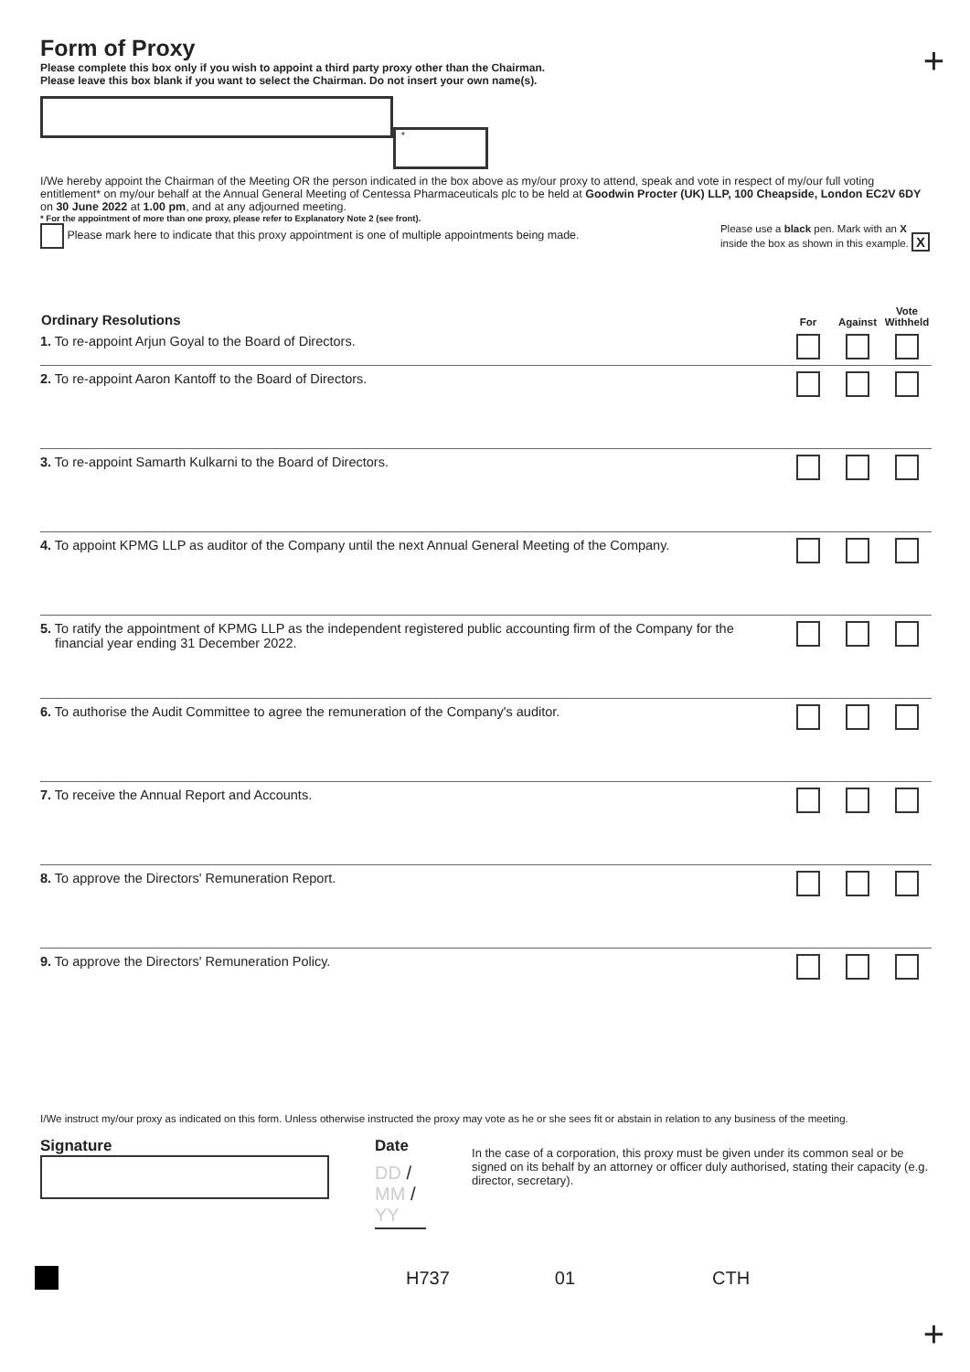+
Form of Proxy
Please complete this box only if you wish to appoint a third party proxy other than the Chairman.
Please leave this box blank if you want to select the Chairman. Do not insert your own name(s).
*
I/We hereby appoint the Chairman of the Meeting OR the person indicated in the box above as my/our proxy to attend, speak and vote in respect of my/our full voting entitlement* on my/our behalf at the Annual General Meeting of Centessa Pharmaceuticals plc to be held at Goodwin Procter (UK) LLP, 100 Cheapside, London EC2V 6DY on 30 June 2022 at 1.00 pm, and at any adjourned meeting.
* For the appointment of more than one proxy, please refer to Explanatory Note 2 (see front).
Please mark here to indicate that this proxy appointment is one of multiple appointments being made.
Please use a black pen. Mark with an X
inside the box as shown in this example. X
| Ordinary Resolutions | For | Against | Vote Withheld |
| --- | --- | --- | --- |
| 1. To re-appoint Arjun Goyal to the Board of Directors. | | | |
| 2. To re-appoint Aaron Kantoff to the Board of Directors. | | | |
| 3. To re-appoint Samarth Kulkarni to the Board of Directors. | | | |
| 4. To appoint KPMG LLP as auditor of the Company until the next Annual General Meeting of the Company. | | | |
| 5. To ratify the appointment of KPMG LLP as the independent registered public accounting firm of the Company for the financial year ending 31 December 2022. | | | |
| 6. To authorise the Audit Committee to agree the remuneration of the Company's auditor. | | | |
| 7. To receive the Annual Report and Accounts. | | | |
| 8. To approve the Directors' Remuneration Report. | | | |
| 9. To approve the Directors' Remuneration Policy. | | | |
I/We instruct my/our proxy as indicated on this form. Unless otherwise instructed the proxy may vote as he or she sees fit or abstain in relation to any business of the meeting.
Signature Date
DD / MM / YY
In the case of a corporation, this proxy must be given under its common seal or be signed on its behalf by an attorney or officer duly authorised, stating their capacity (e.g. director, secretary).
H737 01 CTH
+